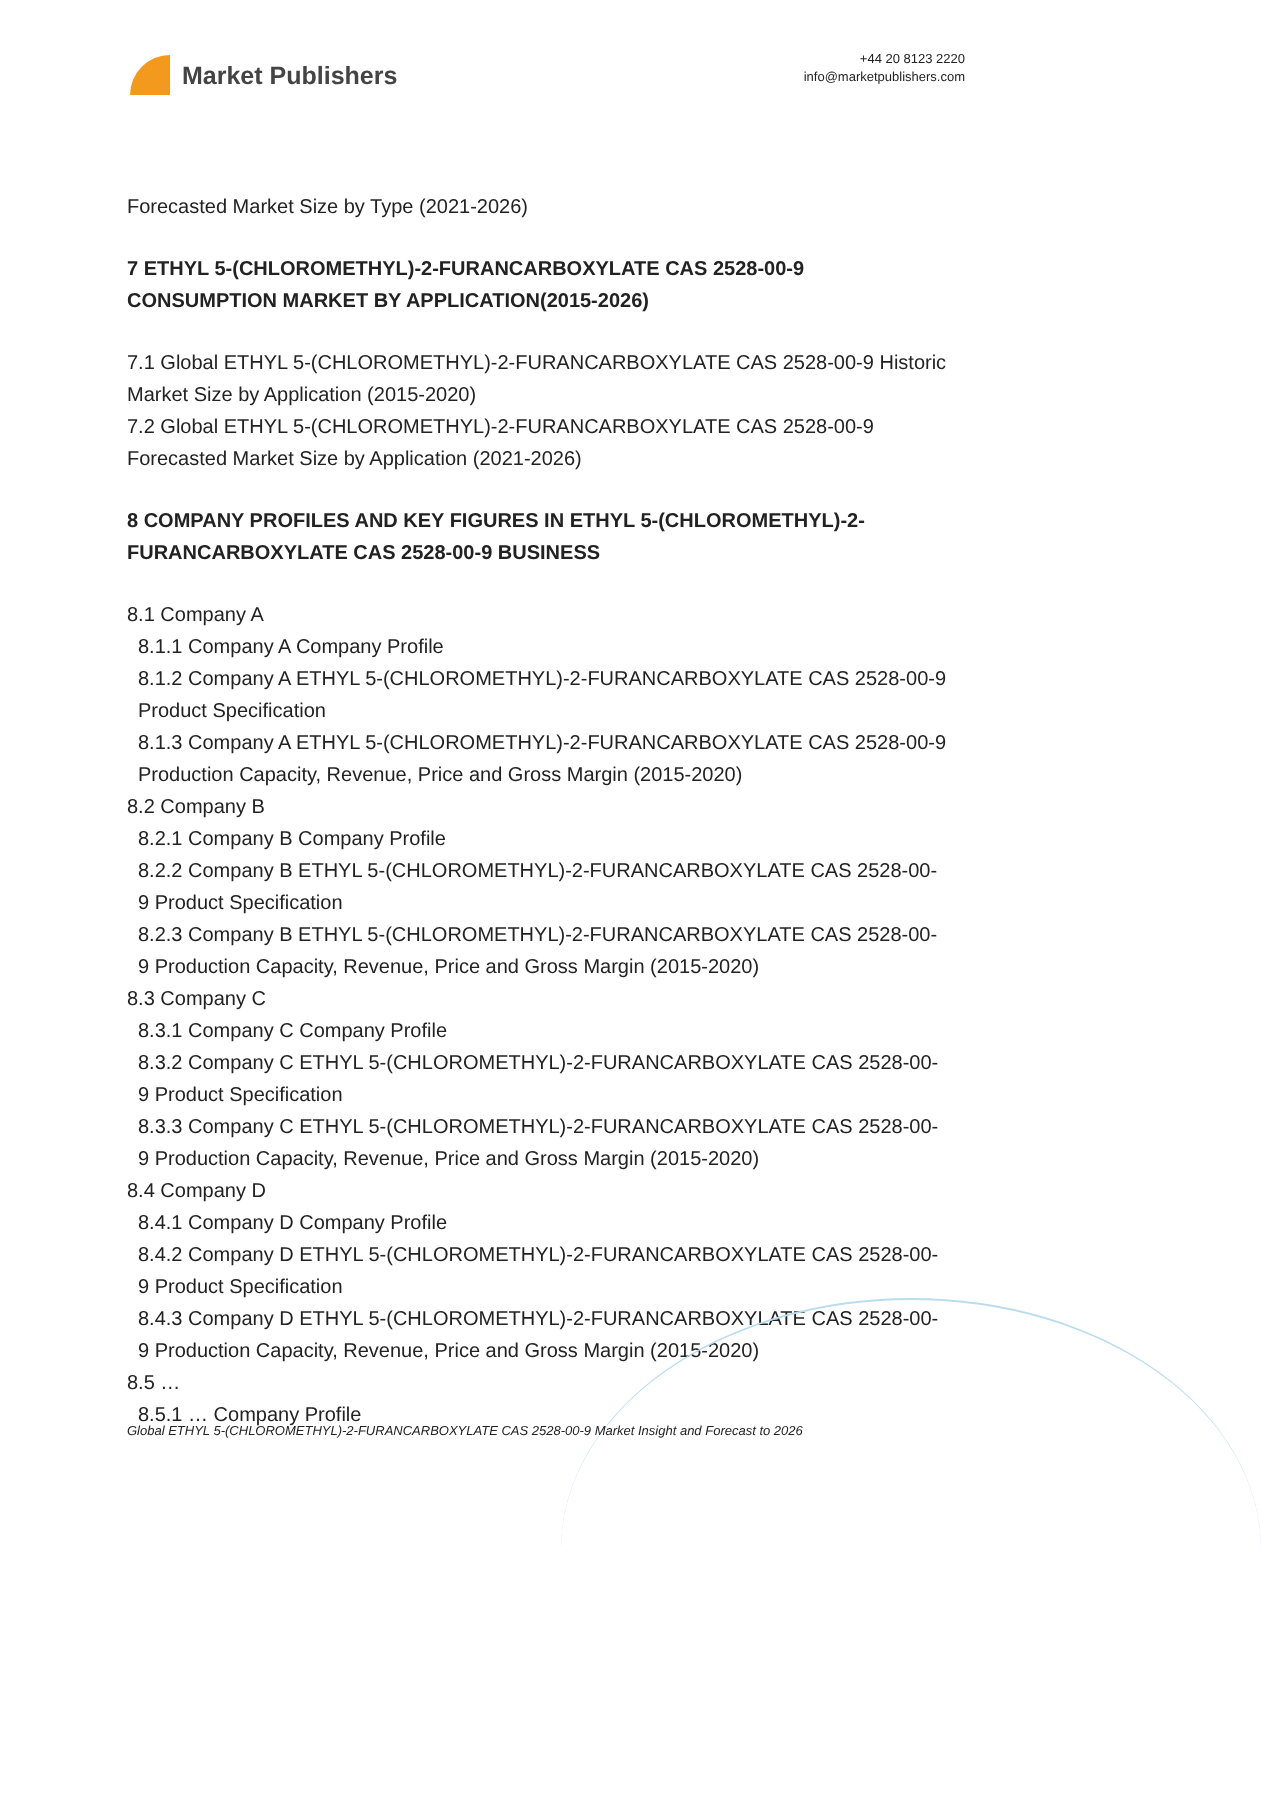Market Publishers
+44 20 8123 2220
info@marketpublishers.com
Forecasted Market Size by Type (2021-2026)
7 ETHYL 5-(CHLOROMETHYL)-2-FURANCARBOXYLATE CAS 2528-00-9 CONSUMPTION MARKET BY APPLICATION(2015-2026)
7.1 Global ETHYL 5-(CHLOROMETHYL)-2-FURANCARBOXYLATE CAS 2528-00-9 Historic Market Size by Application (2015-2020)
7.2 Global ETHYL 5-(CHLOROMETHYL)-2-FURANCARBOXYLATE CAS 2528-00-9 Forecasted Market Size by Application (2021-2026)
8 COMPANY PROFILES AND KEY FIGURES IN ETHYL 5-(CHLOROMETHYL)-2-FURANCARBOXYLATE CAS 2528-00-9 BUSINESS
8.1 Company A
8.1.1 Company A Company Profile
8.1.2 Company A ETHYL 5-(CHLOROMETHYL)-2-FURANCARBOXYLATE CAS 2528-00-9 Product Specification
8.1.3 Company A ETHYL 5-(CHLOROMETHYL)-2-FURANCARBOXYLATE CAS 2528-00-9 Production Capacity, Revenue, Price and Gross Margin (2015-2020)
8.2 Company B
8.2.1 Company B Company Profile
8.2.2 Company B ETHYL 5-(CHLOROMETHYL)-2-FURANCARBOXYLATE CAS 2528-00-9 Product Specification
8.2.3 Company B ETHYL 5-(CHLOROMETHYL)-2-FURANCARBOXYLATE CAS 2528-00-9 Production Capacity, Revenue, Price and Gross Margin (2015-2020)
8.3 Company C
8.3.1 Company C Company Profile
8.3.2 Company C ETHYL 5-(CHLOROMETHYL)-2-FURANCARBOXYLATE CAS 2528-00-9 Product Specification
8.3.3 Company C ETHYL 5-(CHLOROMETHYL)-2-FURANCARBOXYLATE CAS 2528-00-9 Production Capacity, Revenue, Price and Gross Margin (2015-2020)
8.4 Company D
8.4.1 Company D Company Profile
8.4.2 Company D ETHYL 5-(CHLOROMETHYL)-2-FURANCARBOXYLATE CAS 2528-00-9 Product Specification
8.4.3 Company D ETHYL 5-(CHLOROMETHYL)-2-FURANCARBOXYLATE CAS 2528-00-9 Production Capacity, Revenue, Price and Gross Margin (2015-2020)
8.5 …
8.5.1 … Company Profile
Global ETHYL 5-(CHLOROMETHYL)-2-FURANCARBOXYLATE CAS 2528-00-9 Market Insight and Forecast to 2026